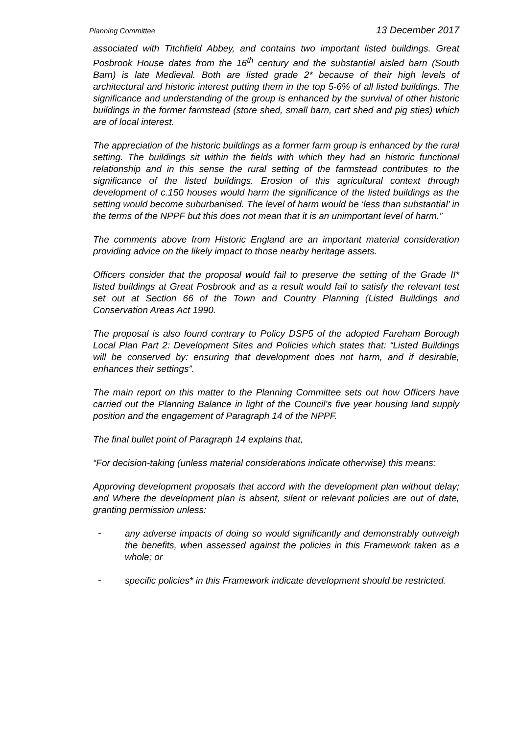Planning Committee 13 December 2017
associated with Titchfield Abbey, and contains two important listed buildings. Great Posbrook House dates from the 16<sup>th</sup> century and the substantial aisled barn (South Barn) is late Medieval. Both are listed grade 2* because of their high levels of architectural and historic interest putting them in the top 5-6% of all listed buildings. The significance and understanding of the group is enhanced by the survival of other historic buildings in the former farmstead (store shed, small barn, cart shed and pig sties) which are of local interest.
The appreciation of the historic buildings as a former farm group is enhanced by the rural setting. The buildings sit within the fields with which they had an historic functional relationship and in this sense the rural setting of the farmstead contributes to the significance of the listed buildings. Erosion of this agricultural context through development of c.150 houses would harm the significance of the listed buildings as the setting would become suburbanised. The level of harm would be ‘less than substantial’ in the terms of the NPPF but this does not mean that it is an unimportant level of harm.”
The comments above from Historic England are an important material consideration providing advice on the likely impact to those nearby heritage assets.
Officers consider that the proposal would fail to preserve the setting of the Grade II* listed buildings at Great Posbrook and as a result would fail to satisfy the relevant test set out at Section 66 of the Town and Country Planning (Listed Buildings and Conservation Areas Act 1990.
The proposal is also found contrary to Policy DSP5 of the adopted Fareham Borough Local Plan Part 2: Development Sites and Policies which states that: “Listed Buildings will be conserved by: ensuring that development does not harm, and if desirable, enhances their settings”.
The main report on this matter to the Planning Committee sets out how Officers have carried out the Planning Balance in light of the Council’s five year housing land supply position and the engagement of Paragraph 14 of the NPPF.
The final bullet point of Paragraph 14 explains that,
“For decision-taking (unless material considerations indicate otherwise) this means:
Approving development proposals that accord with the development plan without delay; and Where the development plan is absent, silent or relevant policies are out of date, granting permission unless:
-
any adverse impacts of doing so would significantly and demonstrably outweigh the benefits, when assessed against the policies in this Framework taken as a whole; or
-
specific policies* in this Framework indicate development should be restricted.